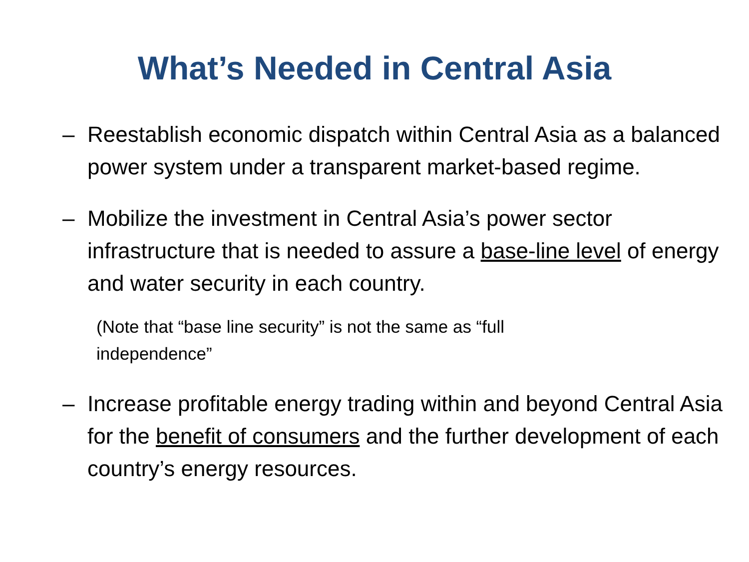What’s Needed in Central Asia
– Reestablish economic dispatch within Central Asia as a balanced power system under a transparent market-based regime.
– Mobilize the investment in Central Asia’s power sector infrastructure that is needed to assure a base-line level of energy and water security in each country.
(Note that “base line security” is not the same as “full independence”
– Increase profitable energy trading within and beyond Central Asia for the benefit of consumers and the further development of each country’s energy resources.